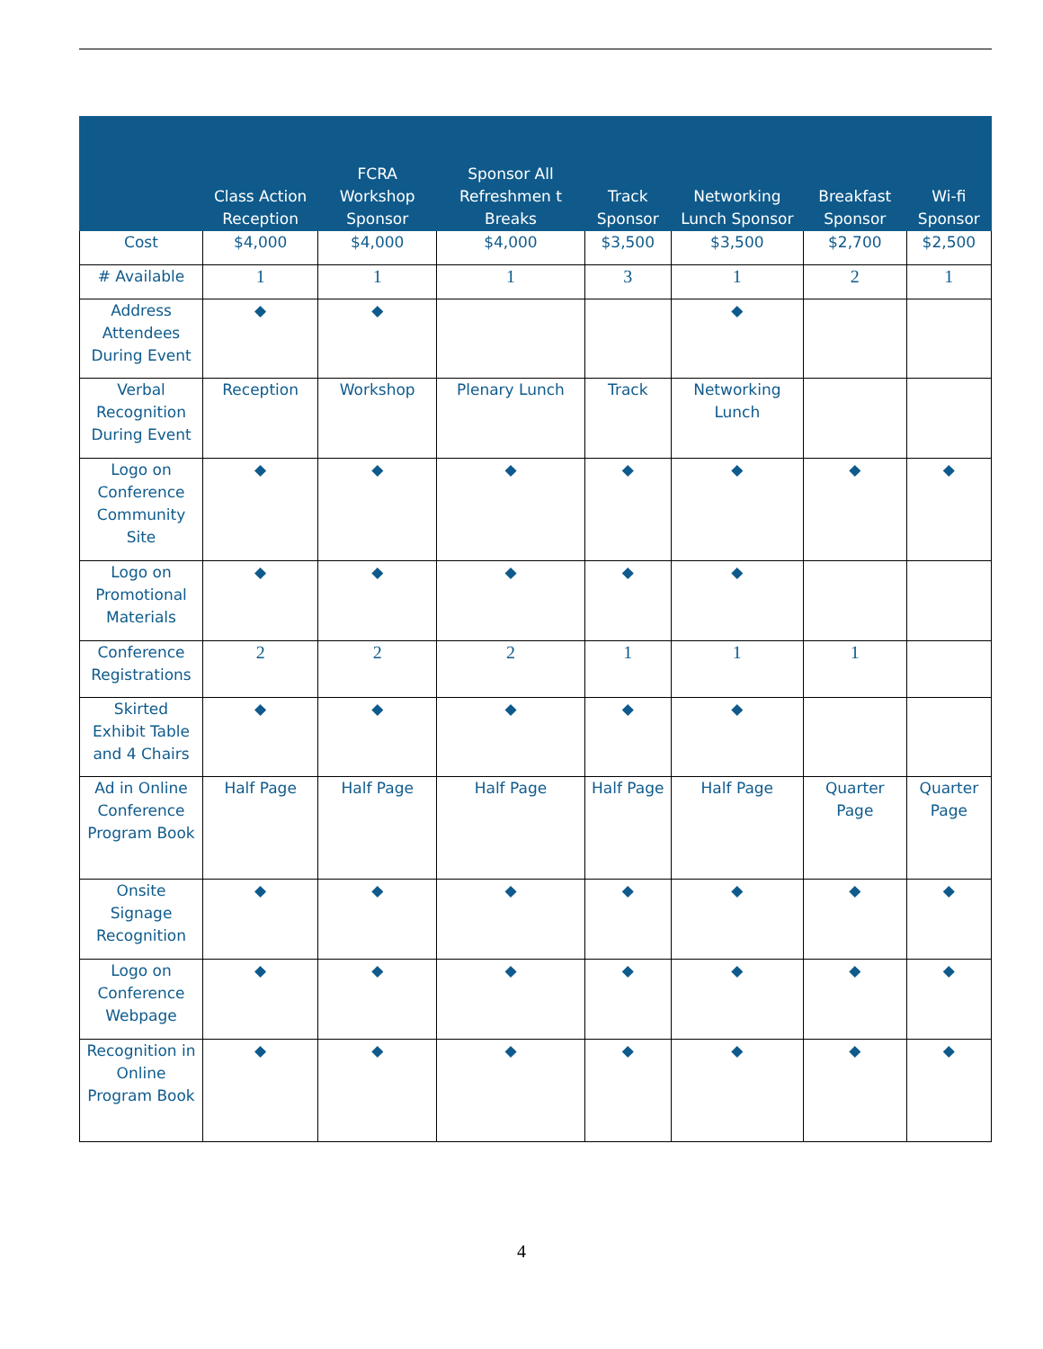| | Class Action Reception | FCRA Workshop Sponsor | Sponsor All Refreshmen t Breaks | Track Sponsor | Networking Lunch Sponsor | Breakfast Sponsor | Wi-fi Sponsor |
| --- | --- | --- | --- | --- | --- | --- | --- |
| Cost | $4,000 | $4,000 | $4,000 | $3,500 | $3,500 | $2,700 | $2,500 |
| # Available | 1 | 1 | 1 | 3 | 1 | 2 | 1 |
| Address Attendees During Event | ◆ | ◆ | | | ◆ | | |
| Verbal Recognition During Event | Reception | Workshop | Plenary Lunch | Track | Networking Lunch | | |
| Logo on Conference Community Site | ◆ | ◆ | ◆ | ◆ | ◆ | ◆ | ◆ |
| Logo on Promotional Materials | ◆ | ◆ | ◆ | ◆ | ◆ | | |
| Conference Registrations | 2 | 2 | 2 | 1 | 1 | 1 | |
| Skirted Exhibit Table and 4 Chairs | ◆ | ◆ | ◆ | ◆ | ◆ | | |
| Ad in Online Conference Program Book | Half Page | Half Page | Half Page | Half Page | Half Page | Quarter Page | Quarter Page |
| Onsite Signage Recognition | ◆ | ◆ | ◆ | ◆ | ◆ | ◆ | ◆ |
| Logo on Conference Webpage | ◆ | ◆ | ◆ | ◆ | ◆ | ◆ | ◆ |
| Recognition in Online Program Book | ◆ | ◆ | ◆ | ◆ | ◆ | ◆ | ◆ |
4